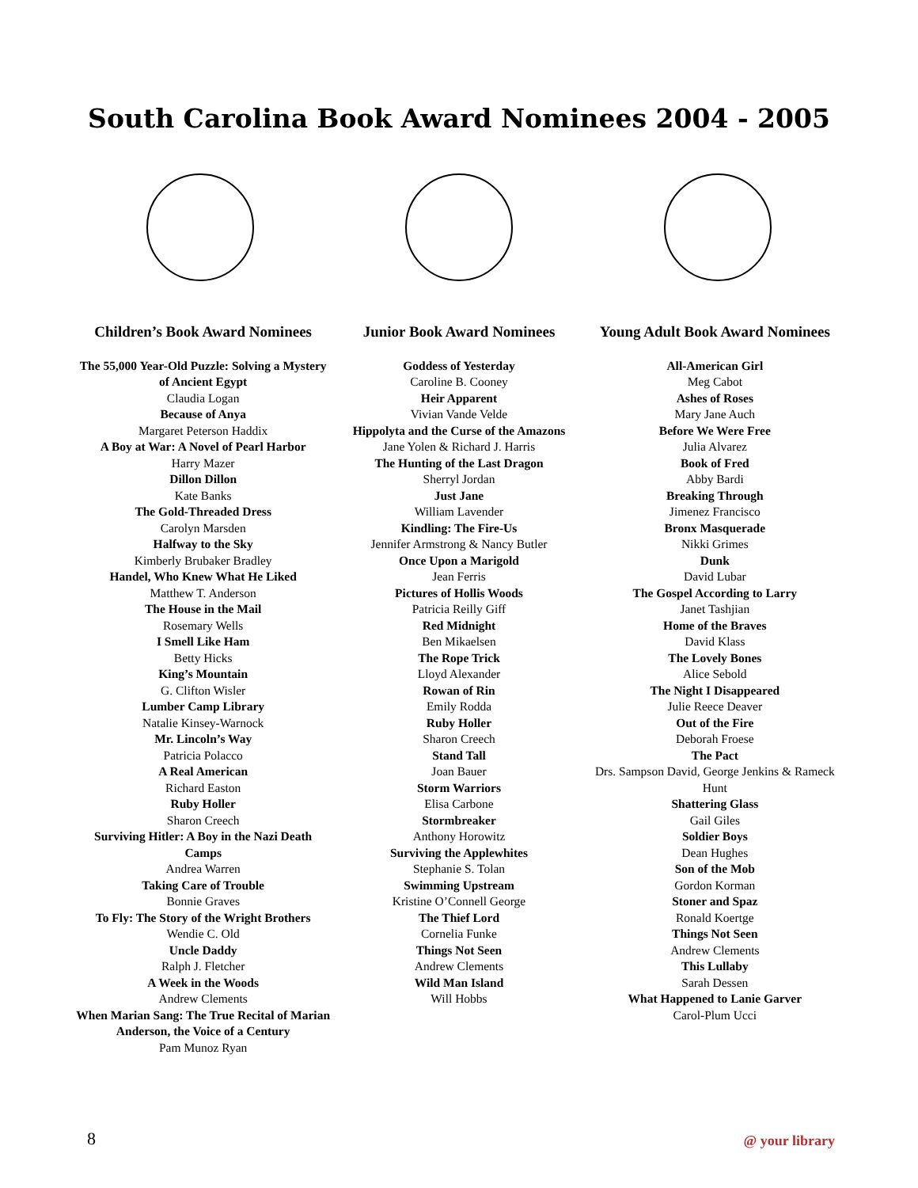South Carolina Book Award Nominees 2004 - 2005
Children’s Book Award Nominees
The 55,000 Year-Old Puzzle: Solving a Mystery of Ancient Egypt
Claudia Logan
Because of Anya
Margaret Peterson Haddix
A Boy at War: A Novel of Pearl Harbor
Harry Mazer
Dillon Dillon
Kate Banks
The Gold-Threaded Dress
Carolyn Marsden
Halfway to the Sky
Kimberly Brubaker Bradley
Handel, Who Knew What He Liked
Matthew T. Anderson
The House in the Mail
Rosemary Wells
I Smell Like Ham
Betty Hicks
King’s Mountain
G. Clifton Wisler
Lumber Camp Library
Natalie Kinsey-Warnock
Mr. Lincoln’s Way
Patricia Polacco
A Real American
Richard Easton
Ruby Holler
Sharon Creech
Surviving Hitler: A Boy in the Nazi Death Camps
Andrea Warren
Taking Care of Trouble
Bonnie Graves
To Fly: The Story of the Wright Brothers
Wendie C. Old
Uncle Daddy
Ralph J. Fletcher
A Week in the Woods
Andrew Clements
When Marian Sang: The True Recital of Marian Anderson, the Voice of a Century
Pam Munoz Ryan
Junior Book Award Nominees
Goddess of Yesterday
Caroline B. Cooney
Heir Apparent
Vivian Vande Velde
Hippolyta and the Curse of the Amazons
Jane Yolen & Richard J. Harris
The Hunting of the Last Dragon
Sherryl Jordan
Just Jane
William Lavender
Kindling: The Fire-Us
Jennifer Armstrong & Nancy Butler
Once Upon a Marigold
Jean Ferris
Pictures of Hollis Woods
Patricia Reilly Giff
Red Midnight
Ben Mikaelsen
The Rope Trick
Lloyd Alexander
Rowan of Rin
Emily Rodda
Ruby Holler
Sharon Creech
Stand Tall
Joan Bauer
Storm Warriors
Elisa Carbone
Stormbreaker
Anthony Horowitz
Surviving the Applewhites
Stephanie S. Tolan
Swimming Upstream
Kristine O’Connell George
The Thief Lord
Cornelia Funke
Things Not Seen
Andrew Clements
Wild Man Island
Will Hobbs
Young Adult Book Award Nominees
All-American Girl
Meg Cabot
Ashes of Roses
Mary Jane Auch
Before We Were Free
Julia Alvarez
Book of Fred
Abby Bardi
Breaking Through
Jimenez Francisco
Bronx Masquerade
Nikki Grimes
Dunk
David Lubar
The Gospel According to Larry
Janet Tashjian
Home of the Braves
David Klass
The Lovely Bones
Alice Sebold
The Night I Disappeared
Julie Reece Deaver
Out of the Fire
Deborah Froese
The Pact
Drs. Sampson David, George Jenkins & Rameck Hunt
Shattering Glass
Gail Giles
Soldier Boys
Dean Hughes
Son of the Mob
Gordon Korman
Stoner and Spaz
Ronald Koertge
Things Not Seen
Andrew Clements
This Lullaby
Sarah Dessen
What Happened to Lanie Garver
Carol-Plum Ucci
8 @ your library